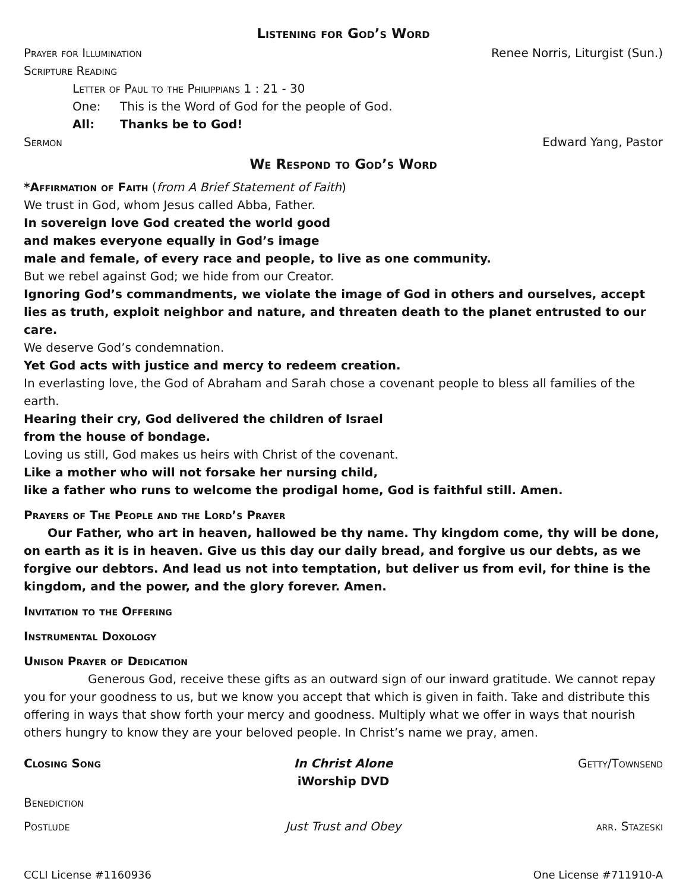Listening for God’s Word
Prayer for Illumination Renee Norris, Liturgist (Sun.)
Scripture Reading
Letter of Paul to the Philippians 1 : 21 - 30
One: This is the Word of God for the people of God.
All: Thanks be to God!
Sermon Edward Yang, Pastor
We Respond to God’s Word
*Affirmation of Faith (from A Brief Statement of Faith)
We trust in God, whom Jesus called Abba, Father.
In sovereign love God created the world good
and makes everyone equally in God’s image
male and female, of every race and people, to live as one community.
But we rebel against God; we hide from our Creator.
Ignoring God’s commandments, we violate the image of God in others and ourselves, accept lies as truth, exploit neighbor and nature, and threaten death to the planet entrusted to our care.
We deserve God’s condemnation.
Yet God acts with justice and mercy to redeem creation.
In everlasting love, the God of Abraham and Sarah chose a covenant people to bless all families of the earth.
Hearing their cry, God delivered the children of Israel
from the house of bondage.
Loving us still, God makes us heirs with Christ of the covenant.
Like a mother who will not forsake her nursing child,
like a father who runs to welcome the prodigal home, God is faithful still. Amen.
Prayers of The People and the Lord’s Prayer
Our Father, who art in heaven, hallowed be thy name. Thy kingdom come, thy will be done, on earth as it is in heaven. Give us this day our daily bread, and forgive us our debts, as we forgive our debtors. And lead us not into temptation, but deliver us from evil, for thine is the kingdom, and the power, and the glory forever. Amen.
Invitation to the Offering
Instrumental Doxology
Unison Prayer of Dedication
Generous God, receive these gifts as an outward sign of our inward gratitude. We cannot repay you for your goodness to us, but we know you accept that which is given in faith. Take and distribute this offering in ways that show forth your mercy and goodness. Multiply what we offer in ways that nourish others hungry to know they are your beloved people. In Christ’s name we pray, amen.
Closing Song In Christ Alone
iWorship DVD
Getty/Townsend
Benediction
Postlude Just Trust and Obey arr. Stazeski
CCLI License #1160936 One License #711910-A